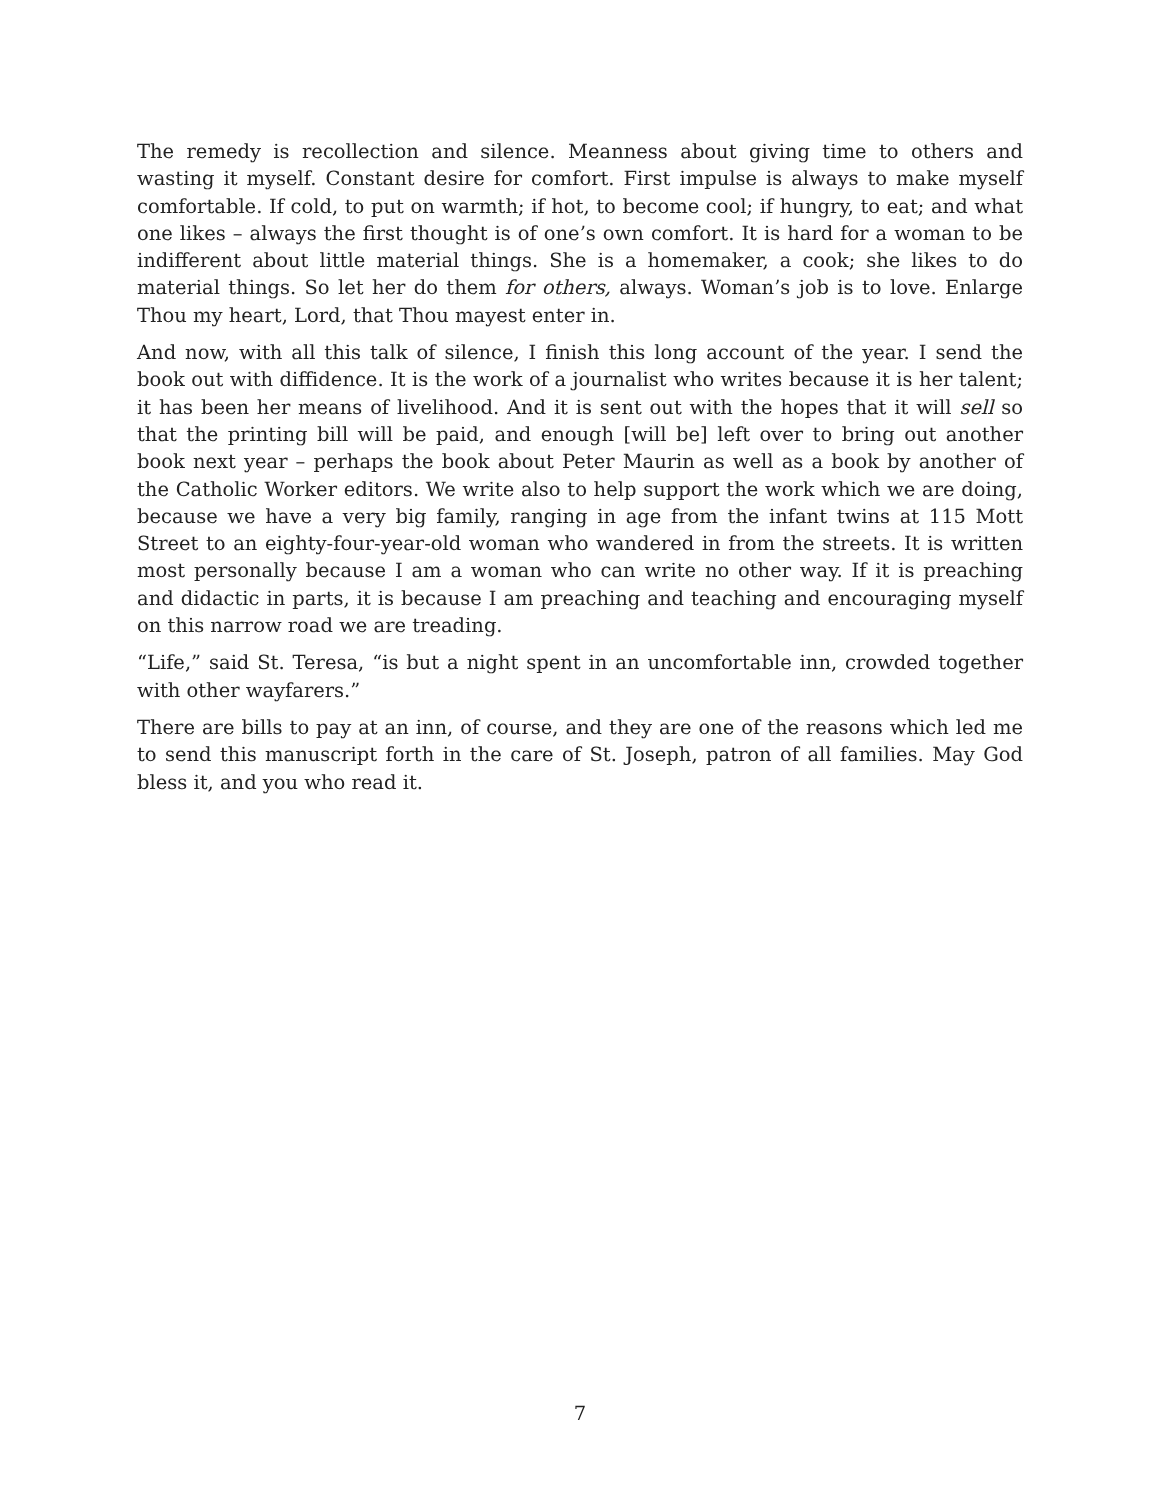The remedy is recollection and silence. Meanness about giving time to others and wasting it myself. Constant desire for comfort. First impulse is always to make myself comfortable. If cold, to put on warmth; if hot, to become cool; if hungry, to eat; and what one likes – always the first thought is of one’s own comfort. It is hard for a woman to be indifferent about little material things. She is a homemaker, a cook; she likes to do material things. So let her do them for others, always. Woman’s job is to love. Enlarge Thou my heart, Lord, that Thou mayest enter in.
And now, with all this talk of silence, I finish this long account of the year. I send the book out with diffidence. It is the work of a journalist who writes because it is her talent; it has been her means of livelihood. And it is sent out with the hopes that it will sell so that the printing bill will be paid, and enough [will be] left over to bring out another book next year – perhaps the book about Peter Maurin as well as a book by another of the Catholic Worker editors. We write also to help support the work which we are doing, because we have a very big family, ranging in age from the infant twins at 115 Mott Street to an eighty-four-year-old woman who wandered in from the streets. It is written most personally because I am a woman who can write no other way. If it is preaching and didactic in parts, it is because I am preaching and teaching and encouraging myself on this narrow road we are treading.
“Life,” said St. Teresa, “is but a night spent in an uncomfortable inn, crowded together with other wayfarers.”
There are bills to pay at an inn, of course, and they are one of the reasons which led me to send this manuscript forth in the care of St. Joseph, patron of all families. May God bless it, and you who read it.
7